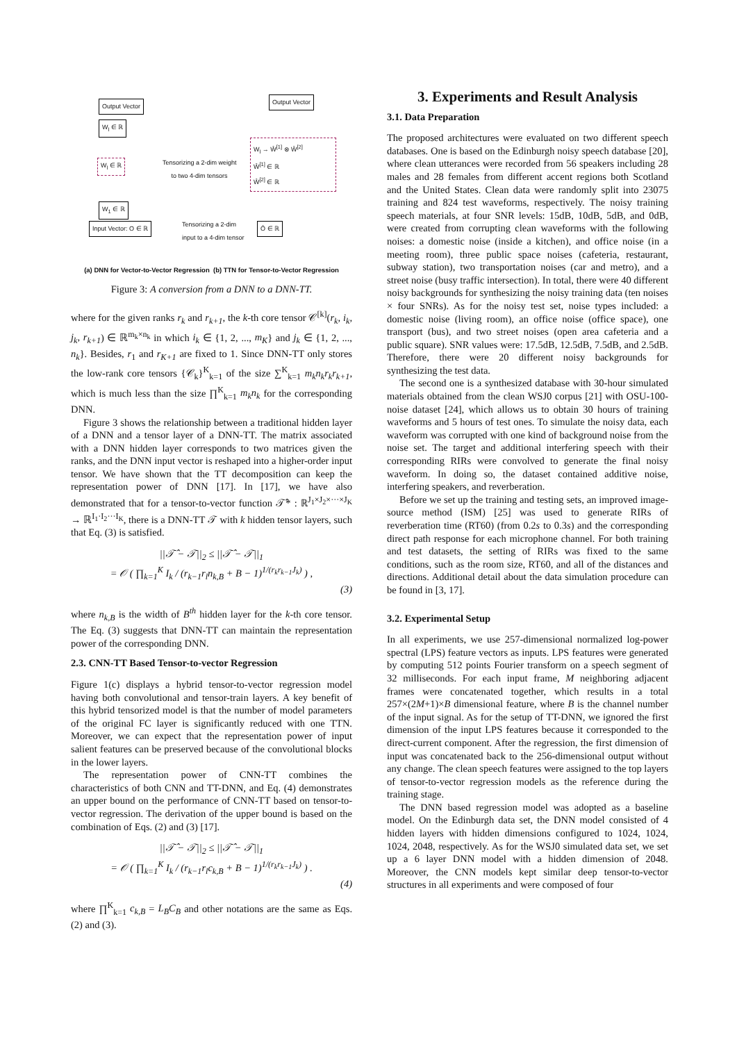Output Vector
W<sub>l</sub> ∈ ℝ
W<sub>l</sub> ∈ ℝ
Tensorizing a 2-dim weight
to two 4-dim tensors
W<sub>1</sub> ∈ ℝ
Input Vector: O ∈ ℝ
Tensorizing a 2-dim
input to a 4-dim tensor
Output Vector
W<sub>l</sub> → Ŵ<sup>[1]</sup> ⊗ Ŵ<sup>[2]</sup>
Ŵ<sup>[1]</sup> ∈ ℝ
Ŵ<sup>[2]</sup> ∈ ℝ
Ô ∈ ℝ
(a) DNN for Vector-to-Vector Regression (b) TTN for Tensor-to-Vector Regression
Figure 3: A conversion from a DNN to a DNN-TT.
where for the given ranks r<sub>k</sub> and r<sub>k+1</sub>, the k-th core tensor 𝒞<sup>[k]</sup>(r<sub>k</sub>, i<sub>k</sub>, j<sub>k</sub>, r<sub>k+1</sub>) ∈ ℝ<sup>m<sub>k</sub>×n<sub>k</sub></sup> in which i<sub>k</sub> ∈ {1, 2, ..., m<sub>K</sub>} and j<sub>k</sub> ∈ {1, 2, ..., n<sub>k</sub>}. Besides, r<sub>1</sub> and r<sub>K+1</sub> are fixed to 1. Since DNN-TT only stores the low-rank core tensors {𝒞<sub>k</sub>}<sup>K</sup><sub>k=1</sub> of the size ∑<sup>K</sup><sub>k=1</sub> m<sub>k</sub>n<sub>k</sub>r<sub>k</sub>r<sub>k+1</sub>, which is much less than the size ∏<sup>K</sup><sub>k=1</sub> m<sub>k</sub>n<sub>k</sub> for the corresponding DNN.
Figure 3 shows the relationship between a traditional hidden layer of a DNN and a tensor layer of a DNN-TT. The matrix associated with a DNN hidden layer corresponds to two matrices given the ranks, and the DNN input vector is reshaped into a higher-order input tensor. We have shown that the TT decomposition can keep the representation power of DNN [17]. In [17], we have also demonstrated that for a tensor-to-vector function 𝒯̂* : ℝ<sup>J<sub>1</sub>×J<sub>2</sub>×···×J<sub>K</sub></sup> → ℝ<sup>I<sub>1</sub>·I<sub>2</sub>···I<sub>K</sub></sup>, there is a DNN-TT 𝒯 with k hidden tensor layers, such that Eq. (3) is satisfied.
||𝒯̂ − 𝒯||<sub>2</sub> ≤ ||𝒯̂ − 𝒯||<sub>1</sub>
= 𝒪 ( ∏<sub>k=1</sub><sup>K</sup> I<sub>k</sub> / (r<sub>k−1</sub>r<sub>l</sub>n<sub>k,B</sub> + B − 1)<sup>1/(r<sub>k</sub>r<sub>k−1</sub>J<sub>k</sub>)</sup> ) ,
(3)
where n<sub>k,B</sub> is the width of B<sup>th</sup> hidden layer for the k-th core tensor. The Eq. (3) suggests that DNN-TT can maintain the representation power of the corresponding DNN.
2.3. CNN-TT Based Tensor-to-vector Regression
Figure 1(c) displays a hybrid tensor-to-vector regression model having both convolutional and tensor-train layers. A key benefit of this hybrid tensorized model is that the number of model parameters of the original FC layer is significantly reduced with one TTN. Moreover, we can expect that the representation power of input salient features can be preserved because of the convolutional blocks in the lower layers.
The representation power of CNN-TT combines the characteristics of both CNN and TT-DNN, and Eq. (4) demonstrates an upper bound on the performance of CNN-TT based on tensor-to-vector regression. The derivation of the upper bound is based on the combination of Eqs. (2) and (3) [17].
||𝒯̂ − 𝒯||<sub>2</sub> ≤ ||𝒯̂ − 𝒯||<sub>1</sub>
= 𝒪 ( ∏<sub>k=1</sub><sup>K</sup> I<sub>k</sub> / (r<sub>k−1</sub>r<sub>l</sub>c<sub>k,B</sub> + B − 1)<sup>1/(r<sub>k</sub>r<sub>k−1</sub>J<sub>k</sub>)</sup> ) .
(4)
where ∏<sup>K</sup><sub>k=1</sub> c<sub>k,B</sub> = L<sub>B</sub>C<sub>B</sub> and other notations are the same as Eqs. (2) and (3).
3. Experiments and Result Analysis
3.1. Data Preparation
The proposed architectures were evaluated on two different speech databases. One is based on the Edinburgh noisy speech database [20], where clean utterances were recorded from 56 speakers including 28 males and 28 females from different accent regions both Scotland and the United States. Clean data were randomly split into 23075 training and 824 test waveforms, respectively. The noisy training speech materials, at four SNR levels: 15dB, 10dB, 5dB, and 0dB, were created from corrupting clean waveforms with the following noises: a domestic noise (inside a kitchen), and office noise (in a meeting room), three public space noises (cafeteria, restaurant, subway station), two transportation noises (car and metro), and a street noise (busy traffic intersection). In total, there were 40 different noisy backgrounds for synthesizing the noisy training data (ten noises × four SNRs). As for the noisy test set, noise types included: a domestic noise (living room), an office noise (office space), one transport (bus), and two street noises (open area cafeteria and a public square). SNR values were: 17.5dB, 12.5dB, 7.5dB, and 2.5dB. Therefore, there were 20 different noisy backgrounds for synthesizing the test data.
The second one is a synthesized database with 30-hour simulated materials obtained from the clean WSJ0 corpus [21] with OSU-100-noise dataset [24], which allows us to obtain 30 hours of training waveforms and 5 hours of test ones. To simulate the noisy data, each waveform was corrupted with one kind of background noise from the noise set. The target and additional interfering speech with their corresponding RIRs were convolved to generate the final noisy waveform. In doing so, the dataset contained additive noise, interfering speakers, and reverberation.
Before we set up the training and testing sets, an improved image-source method (ISM) [25] was used to generate RIRs of reverberation time (RT60) (from 0.2s to 0.3s) and the corresponding direct path response for each microphone channel. For both training and test datasets, the setting of RIRs was fixed to the same conditions, such as the room size, RT60, and all of the distances and directions. Additional detail about the data simulation procedure can be found in [3, 17].
3.2. Experimental Setup
In all experiments, we use 257-dimensional normalized log-power spectral (LPS) feature vectors as inputs. LPS features were generated by computing 512 points Fourier transform on a speech segment of 32 milliseconds. For each input frame, M neighboring adjacent frames were concatenated together, which results in a total 257×(2M+1)×B dimensional feature, where B is the channel number of the input signal. As for the setup of TT-DNN, we ignored the first dimension of the input LPS features because it corresponded to the direct-current component. After the regression, the first dimension of input was concatenated back to the 256-dimensional output without any change. The clean speech features were assigned to the top layers of tensor-to-vector regression models as the reference during the training stage.
The DNN based regression model was adopted as a baseline model. On the Edinburgh data set, the DNN model consisted of 4 hidden layers with hidden dimensions configured to 1024, 1024, 1024, 2048, respectively. As for the WSJ0 simulated data set, we set up a 6 layer DNN model with a hidden dimension of 2048. Moreover, the CNN models kept similar deep tensor-to-vector structures in all experiments and were composed of four